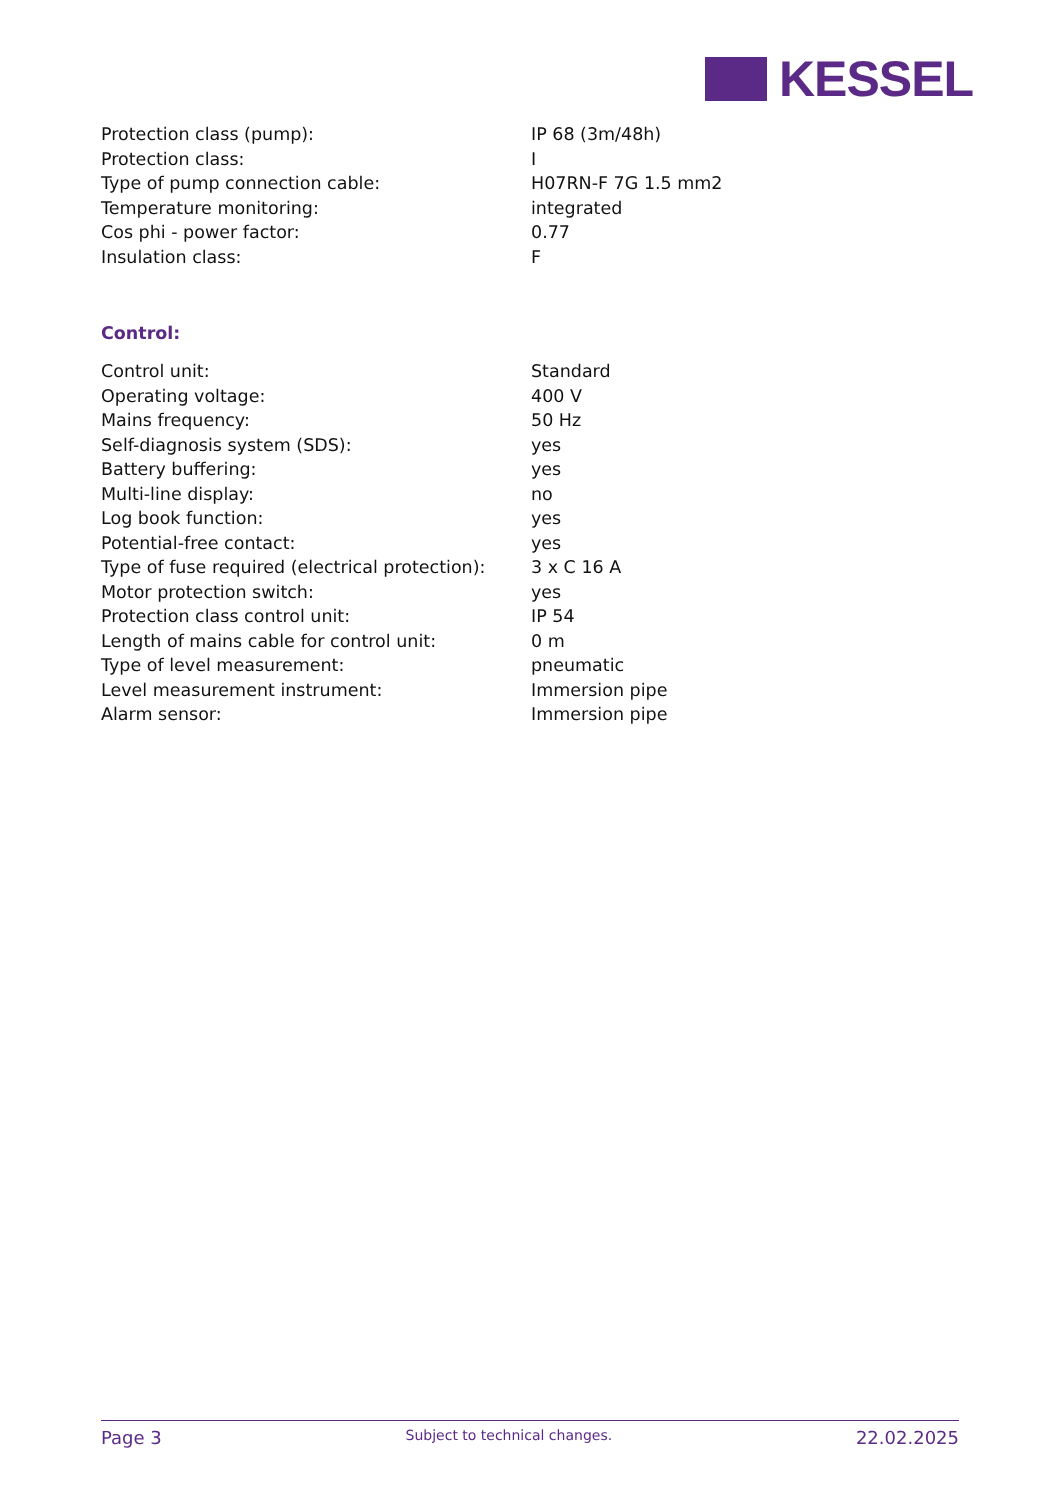KESSEL
| Protection class (pump): | IP 68 (3m/48h) |
| Protection class: | I |
| Type of pump connection cable: | H07RN-F 7G 1.5 mm2 |
| Temperature monitoring: | integrated |
| Cos phi - power factor: | 0.77 |
| Insulation class: | F |
Control:
| Control unit: | Standard |
| Operating voltage: | 400 V |
| Mains frequency: | 50 Hz |
| Self-diagnosis system (SDS): | yes |
| Battery buffering: | yes |
| Multi-line display: | no |
| Log book function: | yes |
| Potential-free contact: | yes |
| Type of fuse required (electrical protection): | 3 x C 16 A |
| Motor protection switch: | yes |
| Protection class control unit: | IP 54 |
| Length of mains cable for control unit: | 0 m |
| Type of level measurement: | pneumatic |
| Level measurement instrument: | Immersion pipe |
| Alarm sensor: | Immersion pipe |
Page 3 Subject to technical changes. 22.02.2025